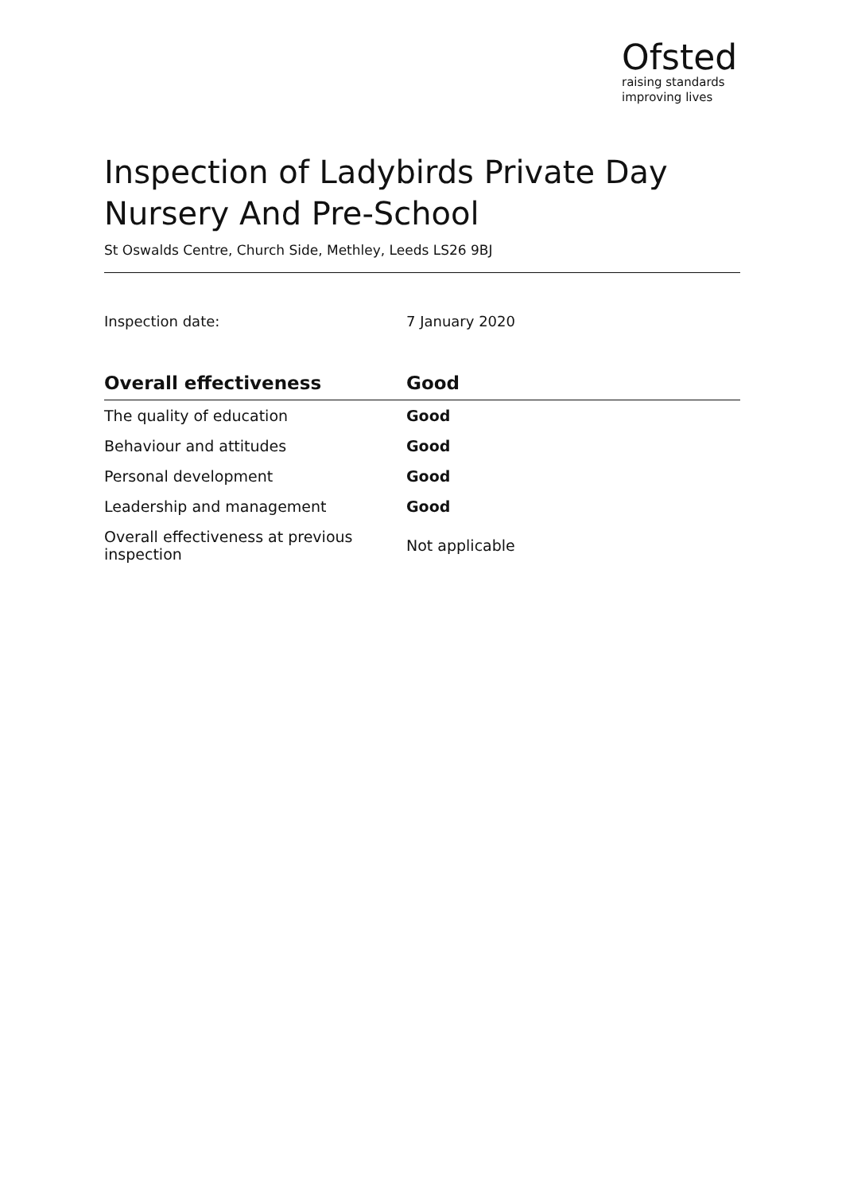Ofsted
raising standards
improving lives
Inspection of Ladybirds Private Day Nursery And Pre-School
St Oswalds Centre, Church Side, Methley, Leeds LS26 9BJ
Inspection date: 7 January 2020
| Overall effectiveness | Good |
| --- | --- |
| The quality of education | Good |
| Behaviour and attitudes | Good |
| Personal development | Good |
| Leadership and management | Good |
| Overall effectiveness at previous inspection | Not applicable |